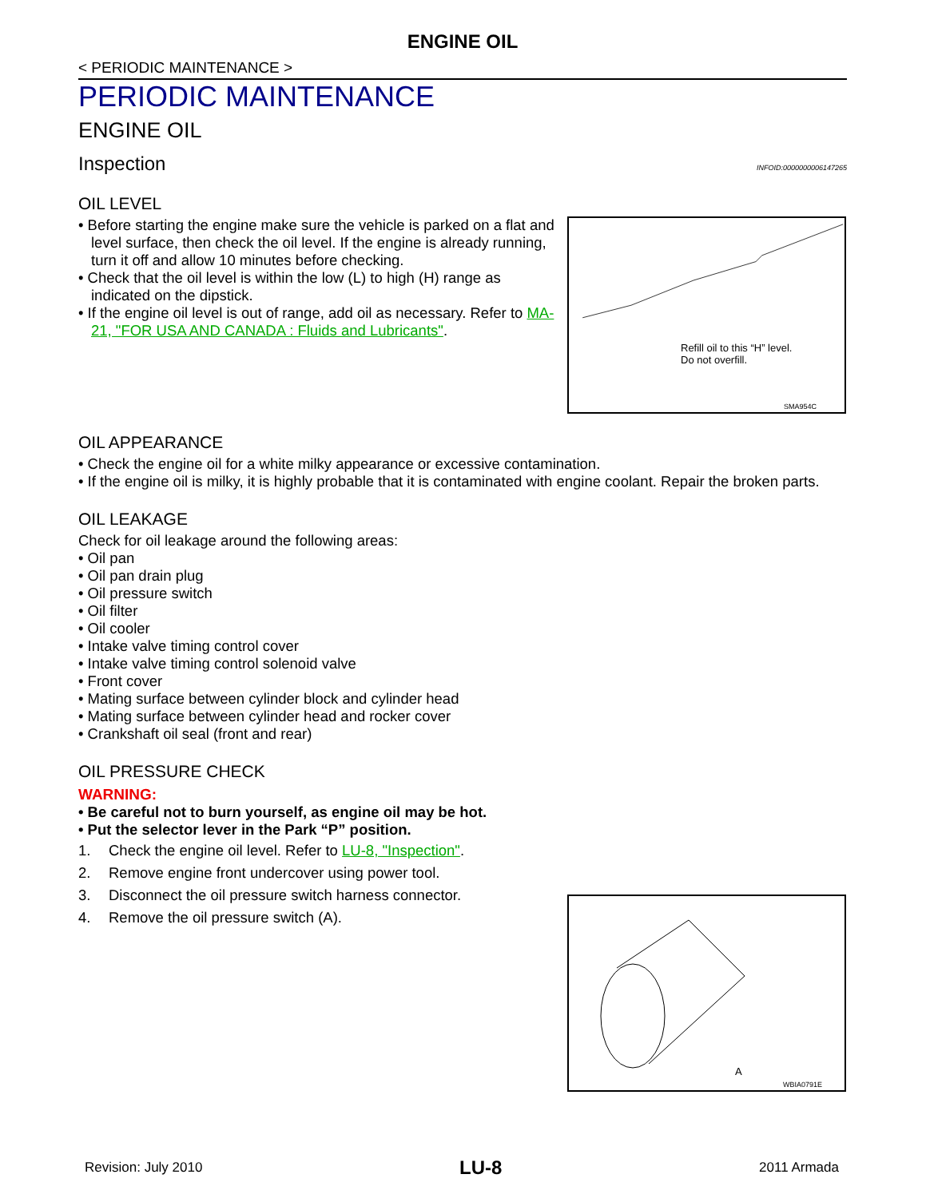ENGINE OIL
< PERIODIC MAINTENANCE >
PERIODIC MAINTENANCE
ENGINE OIL
Inspection INFOID:0000000006147265
OIL LEVEL
• Before starting the engine make sure the vehicle is parked on a flat and level surface, then check the oil level. If the engine is already running, turn it off and allow 10 minutes before checking.
• Check that the oil level is within the low (L) to high (H) range as indicated on the dipstick.
• If the engine oil level is out of range, add oil as necessary. Refer to MA-21, "FOR USA AND CANADA : Fluids and Lubricants".
Refill oil to this “H” level.
Do not overfill.
SMA954C
OIL APPEARANCE
• Check the engine oil for a white milky appearance or excessive contamination.
• If the engine oil is milky, it is highly probable that it is contaminated with engine coolant. Repair the broken parts.
OIL LEAKAGE
Check for oil leakage around the following areas:
• Oil pan
• Oil pan drain plug
• Oil pressure switch
• Oil filter
• Oil cooler
• Intake valve timing control cover
• Intake valve timing control solenoid valve
• Front cover
• Mating surface between cylinder block and cylinder head
• Mating surface between cylinder head and rocker cover
• Crankshaft oil seal (front and rear)
OIL PRESSURE CHECK
WARNING:
• Be careful not to burn yourself, as engine oil may be hot.
• Put the selector lever in the Park “P” position.
1. Check the engine oil level. Refer to LU-8, "Inspection".
2. Remove engine front undercover using power tool.
3. Disconnect the oil pressure switch harness connector.
4. Remove the oil pressure switch (A).
A
WBIA0791E
Revision: July 2010 LU-8 2011 Armada